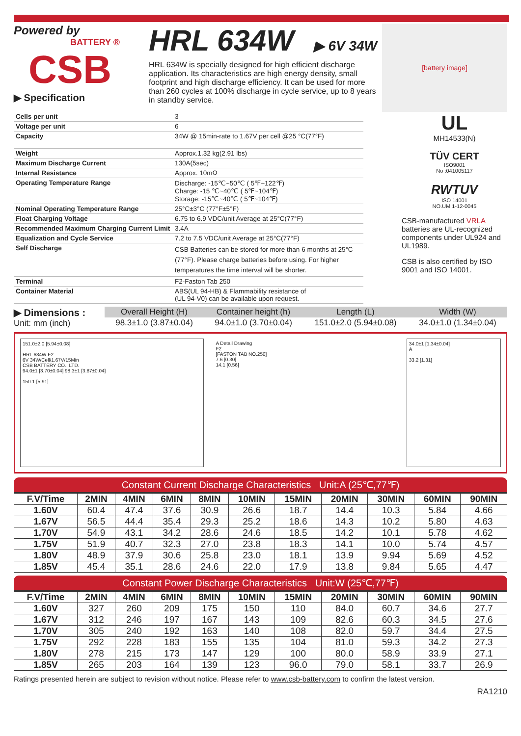Powered by
BATTERY ®
CSB
▶ Specification
HRL 634W
▶ 6V 34W
HRL 634W is specially designed for high efficient discharge application. Its characteristics are high energy density, small footprint and high discharge efficiency. It can be used for more than 260 cycles at 100% discharge in cycle service, up to 8 years in standby service.
[battery image]
| Cells per unit | 3 |
| Voltage per unit | 6 |
| Capacity | 34W @ 15min-rate to 1.67V per cell @25 °C(77°F) |
| Weight | Approx.1.32 kg(2.91 lbs) |
| Maximum Discharge Current | 130A(5sec) |
| Internal Resistance | Approx. 10mΩ |
| Operating Temperature Range | Discharge: -15℃~50℃ ( 5℉~122℉) Charge: -15 ℃~40℃ ( 5℉~104℉) Storage: -15℃~40℃ ( 5℉~104℉) |
| Nominal Operating Temperature Range | 25°C±3°C (77°F±5°F) |
| Float Charging Voltage | 6.75 to 6.9 VDC/unit Average at 25°C(77°F) |
| Recommended Maximum Charging Current Limit | 3.4A |
| Equalization and Cycle Service | 7.2 to 7.5 VDC/unit Average at 25°C(77°F) |
| Self Discharge | CSB Batteries can be stored for more than 6 months at 25°C (77°F). Please charge batteries before using. For higher temperatures the time interval will be shorter. |
| Terminal | F2-Faston Tab 250 |
| Container Material | ABS(UL 94-HB) & Flammability resistance of (UL 94-V0) can be available upon request. |
UL
MH14533(N)
TÜV CERT
ISO9001
No :041005117
RWTUV
ISO 14001
NO.UM 1-12-0045
CSB-manufactured VRLA batteries are UL-recognized components under UL924 and UL1989.
CSB is also certified by ISO 9001 and ISO 14001.
▶ Dimensions :
Unit: mm (inch)
| Overall Height (H) | Container height (h) | Length (L) | Width (W) |
| --- | --- | --- | --- |
| 98.3±1.0 (3.87±0.04) | 94.0±1.0 (3.70±0.04) | 151.0±2.0 (5.94±0.08) | 34.0±1.0 (1.34±0.04) |
151.0±2.0 [5.94±0.08]
HRL 634W F2
6V 34W/Cell/1.67V/15Min
CSB BATTERY CO., LTD.
94.0±1 [3.70±0.04] 98.3±1 [3.87±0.04]
150.1 [5.91]
A Detail Drawing
F2
[FASTON TAB NO.250]
7.6 [0.30]
14.1 [0.56]
34.0±1 [1.34±0.04]
A
33.2 [1.31]
Constant Current Discharge Characteristics Unit:A (25℃,77℉)
| F.V/Time | 2MIN | 4MIN | 6MIN | 8MIN | 10MIN | 15MIN | 20MIN | 30MIN | 60MIN | 90MIN |
| --- | --- | --- | --- | --- | --- | --- | --- | --- | --- | --- |
| 1.60V | 60.4 | 47.4 | 37.6 | 30.9 | 26.6 | 18.7 | 14.4 | 10.3 | 5.84 | 4.66 |
| 1.67V | 56.5 | 44.4 | 35.4 | 29.3 | 25.2 | 18.6 | 14.3 | 10.2 | 5.80 | 4.63 |
| 1.70V | 54.9 | 43.1 | 34.2 | 28.6 | 24.6 | 18.5 | 14.2 | 10.1 | 5.78 | 4.62 |
| 1.75V | 51.9 | 40.7 | 32.3 | 27.0 | 23.8 | 18.3 | 14.1 | 10.0 | 5.74 | 4.57 |
| 1.80V | 48.9 | 37.9 | 30.6 | 25.8 | 23.0 | 18.1 | 13.9 | 9.94 | 5.69 | 4.52 |
| 1.85V | 45.4 | 35.1 | 28.6 | 24.6 | 22.0 | 17.9 | 13.8 | 9.84 | 5.65 | 4.47 |
Constant Power Discharge Characteristics Unit:W (25℃,77℉)
| F.V/Time | 2MIN | 4MIN | 6MIN | 8MIN | 10MIN | 15MIN | 20MIN | 30MIN | 60MIN | 90MIN |
| --- | --- | --- | --- | --- | --- | --- | --- | --- | --- | --- |
| 1.60V | 327 | 260 | 209 | 175 | 150 | 110 | 84.0 | 60.7 | 34.6 | 27.7 |
| 1.67V | 312 | 246 | 197 | 167 | 143 | 109 | 82.6 | 60.3 | 34.5 | 27.6 |
| 1.70V | 305 | 240 | 192 | 163 | 140 | 108 | 82.0 | 59.7 | 34.4 | 27.5 |
| 1.75V | 292 | 228 | 183 | 155 | 135 | 104 | 81.0 | 59.3 | 34.2 | 27.3 |
| 1.80V | 278 | 215 | 173 | 147 | 129 | 100 | 80.0 | 58.9 | 33.9 | 27.1 |
| 1.85V | 265 | 203 | 164 | 139 | 123 | 96.0 | 79.0 | 58.1 | 33.7 | 26.9 |
Ratings presented herein are subject to revision without notice. Please refer to www.csb-battery.com to confirm the latest version.
RA1210